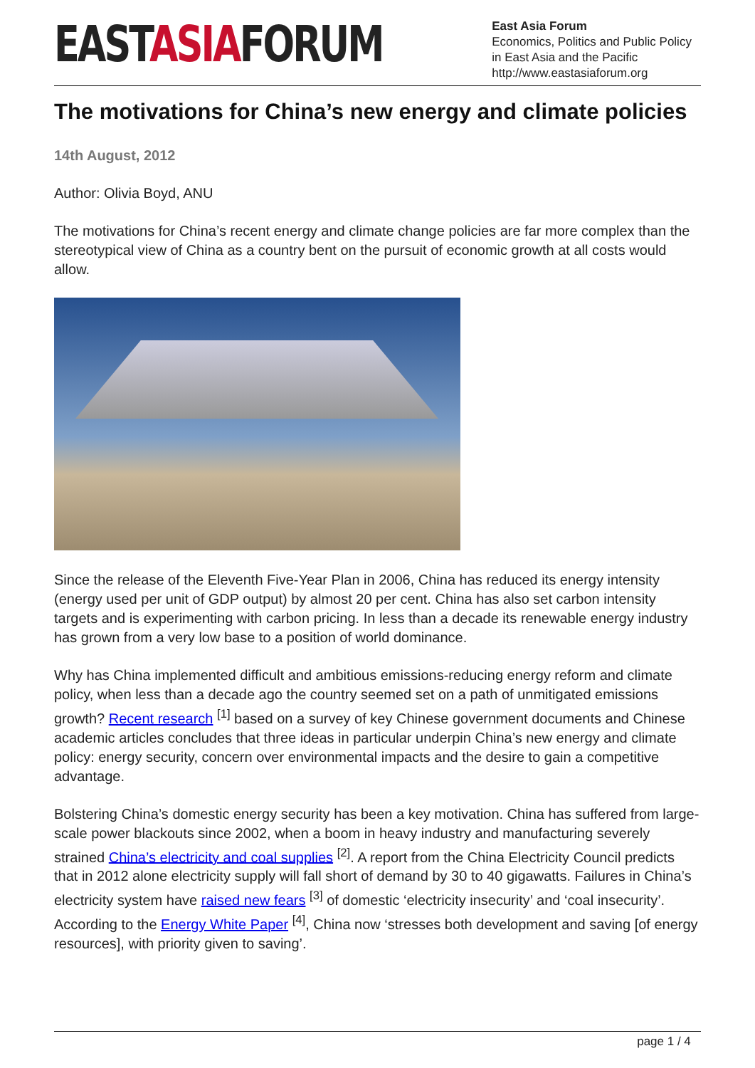EASTASIAFORUM
East Asia Forum
Economics, Politics and Public Policy in East Asia and the Pacific
http://www.eastasiaforum.org
The motivations for China’s new energy and climate policies
14th August, 2012
Author: Olivia Boyd, ANU
The motivations for China’s recent energy and climate change policies are far more complex than the stereotypical view of China as a country bent on the pursuit of economic growth at all costs would allow.
Since the release of the Eleventh Five-Year Plan in 2006, China has reduced its energy intensity (energy used per unit of GDP output) by almost 20 per cent. China has also set carbon intensity targets and is experimenting with carbon pricing. In less than a decade its renewable energy industry has grown from a very low base to a position of world dominance.
Why has China implemented difficult and ambitious emissions-reducing energy reform and climate policy, when less than a decade ago the country seemed set on a path of unmitigated emissions growth? Recent research <sup>[1]</sup> based on a survey of key Chinese government documents and Chinese academic articles concludes that three ideas in particular underpin China’s new energy and climate policy: energy security, concern over environmental impacts and the desire to gain a competitive advantage.
Bolstering China’s domestic energy security has been a key motivation. China has suffered from large-scale power blackouts since 2002, when a boom in heavy industry and manufacturing severely strained China’s electricity and coal supplies <sup>[2]</sup>. A report from the China Electricity Council predicts that in 2012 alone electricity supply will fall short of demand by 30 to 40 gigawatts. Failures in China’s electricity system have raised new fears <sup>[3]</sup> of domestic ‘electricity insecurity’ and ‘coal insecurity’. According to the Energy White Paper <sup>[4]</sup>, China now ‘stresses both development and saving [of energy resources], with priority given to saving’.
page 1 / 4